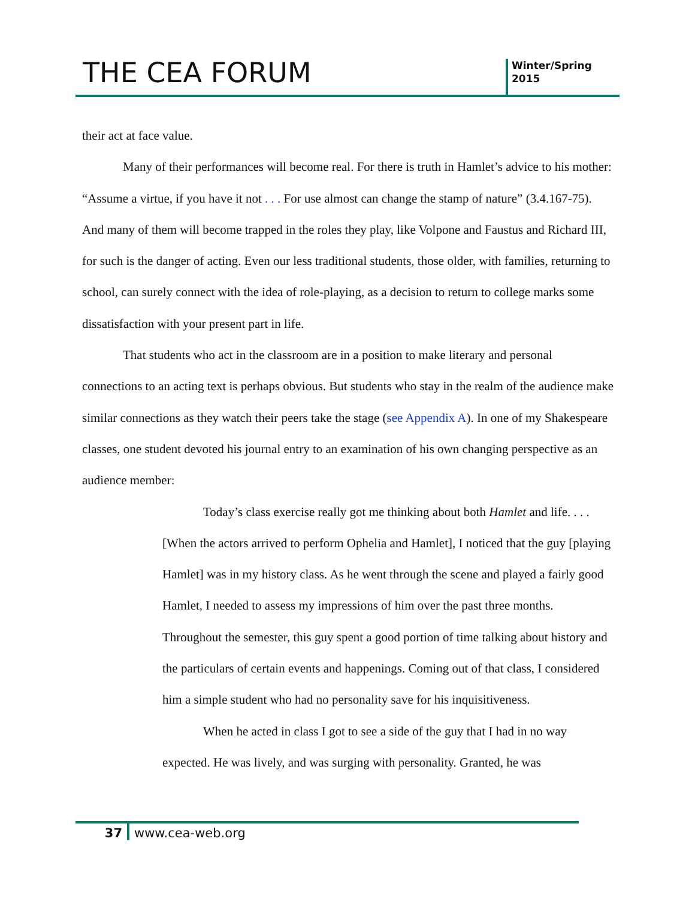THE CEA FORUM
Winter/Spring
2015
their act at face value.
Many of their performances will become real. For there is truth in Hamlet’s advice to his mother: “Assume a virtue, if you have it not . . . For use almost can change the stamp of nature” (3.4.167-75). And many of them will become trapped in the roles they play, like Volpone and Faustus and Richard III, for such is the danger of acting. Even our less traditional students, those older, with families, returning to school, can surely connect with the idea of role-playing, as a decision to return to college marks some dissatisfaction with your present part in life.
That students who act in the classroom are in a position to make literary and personal connections to an acting text is perhaps obvious. But students who stay in the realm of the audience make similar connections as they watch their peers take the stage (see Appendix A). In one of my Shakespeare classes, one student devoted his journal entry to an examination of his own changing perspective as an audience member:
Today’s class exercise really got me thinking about both Hamlet and life. . . . [When the actors arrived to perform Ophelia and Hamlet], I noticed that the guy [playing Hamlet] was in my history class. As he went through the scene and played a fairly good Hamlet, I needed to assess my impressions of him over the past three months. Throughout the semester, this guy spent a good portion of time talking about history and the particulars of certain events and happenings. Coming out of that class, I considered him a simple student who had no personality save for his inquisitiveness.
When he acted in class I got to see a side of the guy that I had in no way expected. He was lively, and was surging with personality. Granted, he was
37 www.cea-web.org